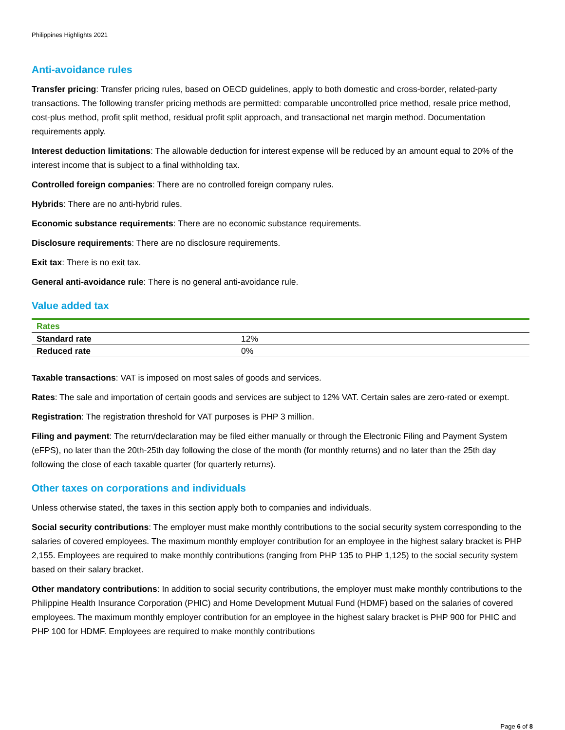Philippines Highlights 2021
Anti-avoidance rules
Transfer pricing: Transfer pricing rules, based on OECD guidelines, apply to both domestic and cross-border, related-party transactions. The following transfer pricing methods are permitted: comparable uncontrolled price method, resale price method, cost-plus method, profit split method, residual profit split approach, and transactional net margin method. Documentation requirements apply.
Interest deduction limitations: The allowable deduction for interest expense will be reduced by an amount equal to 20% of the interest income that is subject to a final withholding tax.
Controlled foreign companies: There are no controlled foreign company rules.
Hybrids: There are no anti-hybrid rules.
Economic substance requirements: There are no economic substance requirements.
Disclosure requirements: There are no disclosure requirements.
Exit tax: There is no exit tax.
General anti-avoidance rule: There is no general anti-avoidance rule.
Value added tax
| Rates | |
| --- | --- |
| Standard rate | 12% |
| Reduced rate | 0% |
Taxable transactions: VAT is imposed on most sales of goods and services.
Rates: The sale and importation of certain goods and services are subject to 12% VAT. Certain sales are zero-rated or exempt.
Registration: The registration threshold for VAT purposes is PHP 3 million.
Filing and payment: The return/declaration may be filed either manually or through the Electronic Filing and Payment System (eFPS), no later than the 20th-25th day following the close of the month (for monthly returns) and no later than the 25th day following the close of each taxable quarter (for quarterly returns).
Other taxes on corporations and individuals
Unless otherwise stated, the taxes in this section apply both to companies and individuals.
Social security contributions: The employer must make monthly contributions to the social security system corresponding to the salaries of covered employees. The maximum monthly employer contribution for an employee in the highest salary bracket is PHP 2,155. Employees are required to make monthly contributions (ranging from PHP 135 to PHP 1,125) to the social security system based on their salary bracket.
Other mandatory contributions: In addition to social security contributions, the employer must make monthly contributions to the Philippine Health Insurance Corporation (PHIC) and Home Development Mutual Fund (HDMF) based on the salaries of covered employees. The maximum monthly employer contribution for an employee in the highest salary bracket is PHP 900 for PHIC and PHP 100 for HDMF. Employees are required to make monthly contributions
Page 6 of 8